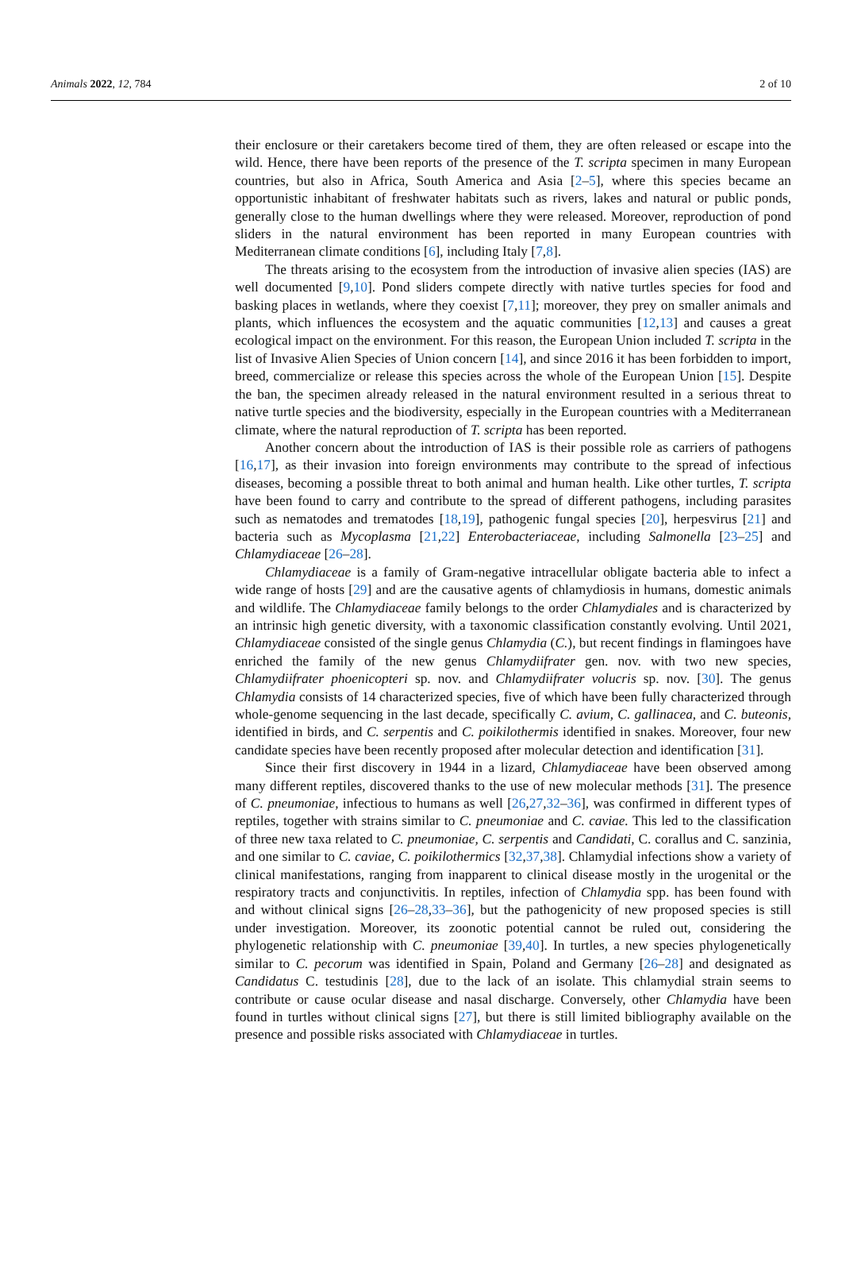Animals 2022, 12, 784 2 of 10
their enclosure or their caretakers become tired of them, they are often released or escape into the wild. Hence, there have been reports of the presence of the T. scripta specimen in many European countries, but also in Africa, South America and Asia [2–5], where this species became an opportunistic inhabitant of freshwater habitats such as rivers, lakes and natural or public ponds, generally close to the human dwellings where they were released. Moreover, reproduction of pond sliders in the natural environment has been reported in many European countries with Mediterranean climate conditions [6], including Italy [7,8].
The threats arising to the ecosystem from the introduction of invasive alien species (IAS) are well documented [9,10]. Pond sliders compete directly with native turtles species for food and basking places in wetlands, where they coexist [7,11]; moreover, they prey on smaller animals and plants, which influences the ecosystem and the aquatic communities [12,13] and causes a great ecological impact on the environment. For this reason, the European Union included T. scripta in the list of Invasive Alien Species of Union concern [14], and since 2016 it has been forbidden to import, breed, commercialize or release this species across the whole of the European Union [15]. Despite the ban, the specimen already released in the natural environment resulted in a serious threat to native turtle species and the biodiversity, especially in the European countries with a Mediterranean climate, where the natural reproduction of T. scripta has been reported.
Another concern about the introduction of IAS is their possible role as carriers of pathogens [16,17], as their invasion into foreign environments may contribute to the spread of infectious diseases, becoming a possible threat to both animal and human health. Like other turtles, T. scripta have been found to carry and contribute to the spread of different pathogens, including parasites such as nematodes and trematodes [18,19], pathogenic fungal species [20], herpesvirus [21] and bacteria such as Mycoplasma [21,22] Enterobacteriaceae, including Salmonella [23–25] and Chlamydiaceae [26–28].
Chlamydiaceae is a family of Gram-negative intracellular obligate bacteria able to infect a wide range of hosts [29] and are the causative agents of chlamydiosis in humans, domestic animals and wildlife. The Chlamydiaceae family belongs to the order Chlamydiales and is characterized by an intrinsic high genetic diversity, with a taxonomic classification constantly evolving. Until 2021, Chlamydiaceae consisted of the single genus Chlamydia (C.), but recent findings in flamingoes have enriched the family of the new genus Chlamydiifrater gen. nov. with two new species, Chlamydiifrater phoenicopteri sp. nov. and Chlamydiifrater volucris sp. nov. [30]. The genus Chlamydia consists of 14 characterized species, five of which have been fully characterized through whole-genome sequencing in the last decade, specifically C. avium, C. gallinacea, and C. buteonis, identified in birds, and C. serpentis and C. poikilothermis identified in snakes. Moreover, four new candidate species have been recently proposed after molecular detection and identification [31].
Since their first discovery in 1944 in a lizard, Chlamydiaceae have been observed among many different reptiles, discovered thanks to the use of new molecular methods [31]. The presence of C. pneumoniae, infectious to humans as well [26,27,32–36], was confirmed in different types of reptiles, together with strains similar to C. pneumoniae and C. caviae. This led to the classification of three new taxa related to C. pneumoniae, C. serpentis and Candidati, C. corallus and C. sanzinia, and one similar to C. caviae, C. poikilothermics [32,37,38]. Chlamydial infections show a variety of clinical manifestations, ranging from inapparent to clinical disease mostly in the urogenital or the respiratory tracts and conjunctivitis. In reptiles, infection of Chlamydia spp. has been found with and without clinical signs [26–28,33–36], but the pathogenicity of new proposed species is still under investigation. Moreover, its zoonotic potential cannot be ruled out, considering the phylogenetic relationship with C. pneumoniae [39,40]. In turtles, a new species phylogenetically similar to C. pecorum was identified in Spain, Poland and Germany [26–28] and designated as Candidatus C. testudinis [28], due to the lack of an isolate. This chlamydial strain seems to contribute or cause ocular disease and nasal discharge. Conversely, other Chlamydia have been found in turtles without clinical signs [27], but there is still limited bibliography available on the presence and possible risks associated with Chlamydiaceae in turtles.